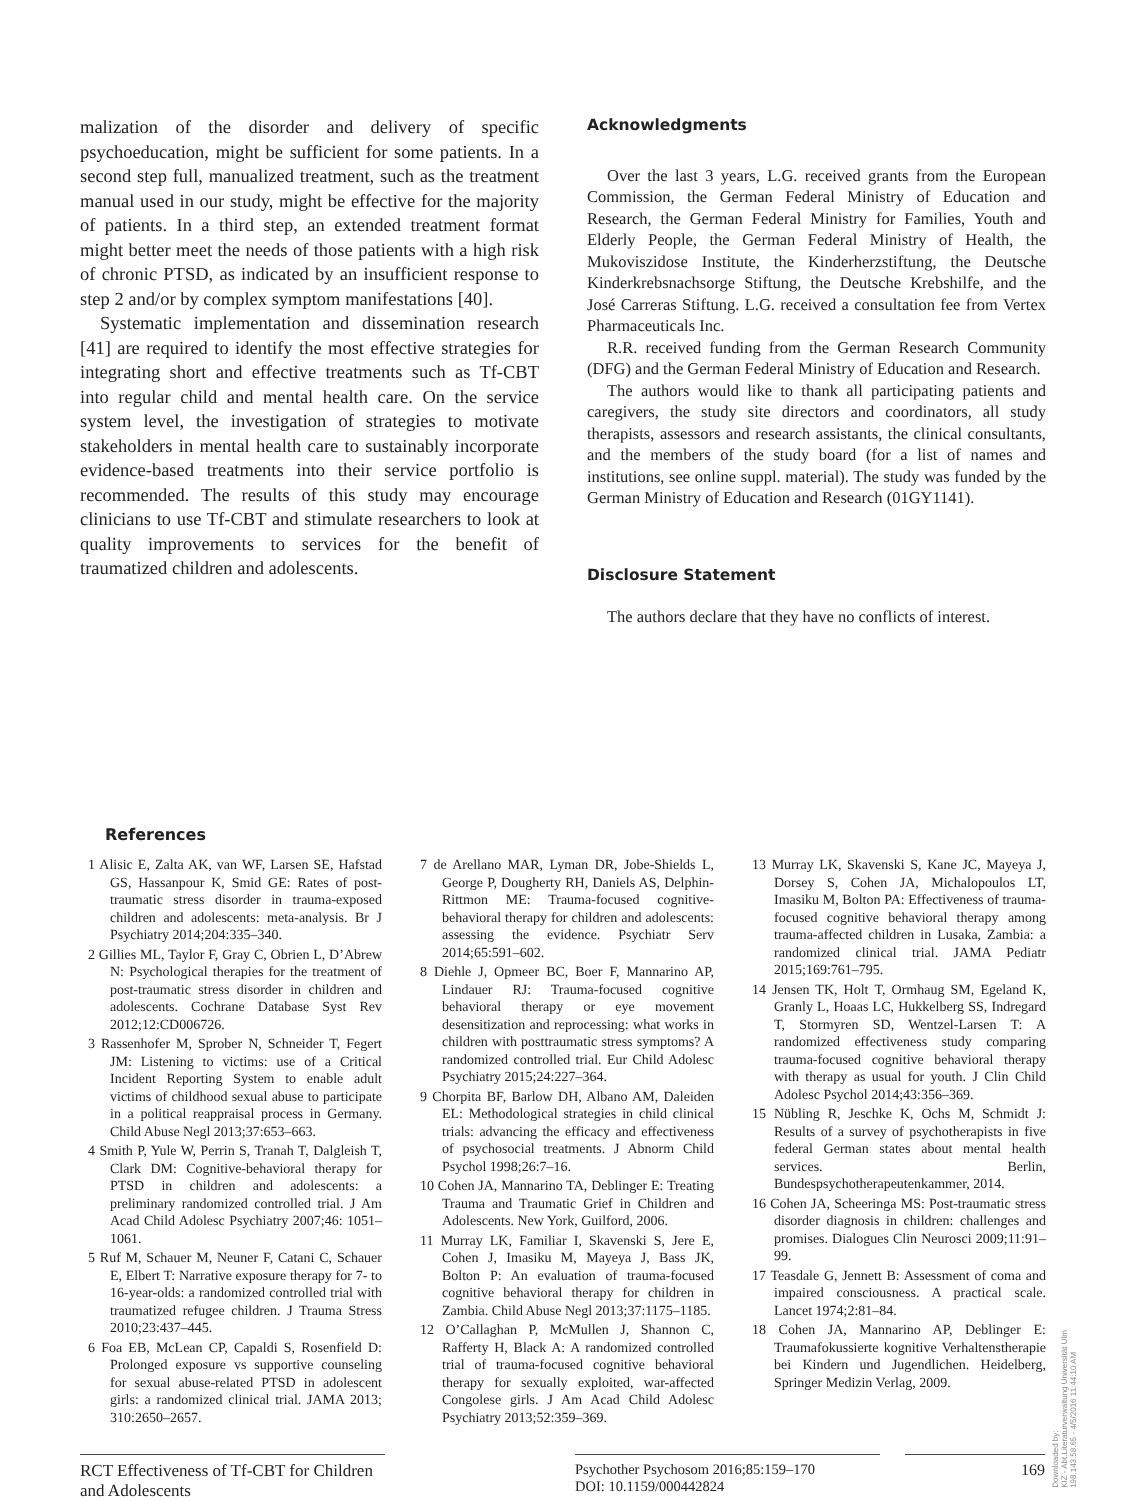malization of the disorder and delivery of specific psychoeducation, might be sufficient for some patients. In a second step full, manualized treatment, such as the treatment manual used in our study, might be effective for the majority of patients. In a third step, an extended treatment format might better meet the needs of those patients with a high risk of chronic PTSD, as indicated by an insufficient response to step 2 and/or by complex symptom manifestations [40].
Systematic implementation and dissemination research [41] are required to identify the most effective strategies for integrating short and effective treatments such as Tf-CBT into regular child and mental health care. On the service system level, the investigation of strategies to motivate stakeholders in mental health care to sustainably incorporate evidence-based treatments into their service portfolio is recommended. The results of this study may encourage clinicians to use Tf-CBT and stimulate researchers to look at quality improvements to services for the benefit of traumatized children and adolescents.
Acknowledgments
Over the last 3 years, L.G. received grants from the European Commission, the German Federal Ministry of Education and Research, the German Federal Ministry for Families, Youth and Elderly People, the German Federal Ministry of Health, the Mukoviszidose Institute, the Kinderherzstiftung, the Deutsche Kinderkrebsnachsorge Stiftung, the Deutsche Krebshilfe, and the José Carreras Stiftung. L.G. received a consultation fee from Vertex Pharmaceuticals Inc.
R.R. received funding from the German Research Community (DFG) and the German Federal Ministry of Education and Research.
The authors would like to thank all participating patients and caregivers, the study site directors and coordinators, all study therapists, assessors and research assistants, the clinical consultants, and the members of the study board (for a list of names and institutions, see online suppl. material). The study was funded by the German Ministry of Education and Research (01GY1141).
Disclosure Statement
The authors declare that they have no conflicts of interest.
References
1 Alisic E, Zalta AK, van WF, Larsen SE, Hafstad GS, Hassanpour K, Smid GE: Rates of post-traumatic stress disorder in trauma-exposed children and adolescents: meta-analysis. Br J Psychiatry 2014;204:335–340.
2 Gillies ML, Taylor F, Gray C, Obrien L, D’Abrew N: Psychological therapies for the treatment of post-traumatic stress disorder in children and adolescents. Cochrane Database Syst Rev 2012;12:CD006726.
3 Rassenhofer M, Sprober N, Schneider T, Fegert JM: Listening to victims: use of a Critical Incident Reporting System to enable adult victims of childhood sexual abuse to participate in a political reappraisal process in Germany. Child Abuse Negl 2013;37:653–663.
4 Smith P, Yule W, Perrin S, Tranah T, Dalgleish T, Clark DM: Cognitive-behavioral therapy for PTSD in children and adolescents: a preliminary randomized controlled trial. J Am Acad Child Adolesc Psychiatry 2007;46: 1051–1061.
5 Ruf M, Schauer M, Neuner F, Catani C, Schauer E, Elbert T: Narrative exposure therapy for 7- to 16-year-olds: a randomized controlled trial with traumatized refugee children. J Trauma Stress 2010;23:437–445.
6 Foa EB, McLean CP, Capaldi S, Rosenfield D: Prolonged exposure vs supportive counseling for sexual abuse-related PTSD in adolescent girls: a randomized clinical trial. JAMA 2013; 310:2650–2657.
7 de Arellano MAR, Lyman DR, Jobe-Shields L, George P, Dougherty RH, Daniels AS, Delphin-Rittmon ME: Trauma-focused cognitive-behavioral therapy for children and adolescents: assessing the evidence. Psychiatr Serv 2014;65:591–602.
8 Diehle J, Opmeer BC, Boer F, Mannarino AP, Lindauer RJ: Trauma-focused cognitive behavioral therapy or eye movement desensitization and reprocessing: what works in children with posttraumatic stress symptoms? A randomized controlled trial. Eur Child Adolesc Psychiatry 2015;24:227–364.
9 Chorpita BF, Barlow DH, Albano AM, Daleiden EL: Methodological strategies in child clinical trials: advancing the efficacy and effectiveness of psychosocial treatments. J Abnorm Child Psychol 1998;26:7–16.
10 Cohen JA, Mannarino TA, Deblinger E: Treating Trauma and Traumatic Grief in Children and Adolescents. New York, Guilford, 2006.
11 Murray LK, Familiar I, Skavenski S, Jere E, Cohen J, Imasiku M, Mayeya J, Bass JK, Bolton P: An evaluation of trauma-focused cognitive behavioral therapy for children in Zambia. Child Abuse Negl 2013;37:1175–1185.
12 O’Callaghan P, McMullen J, Shannon C, Rafferty H, Black A: A randomized controlled trial of trauma-focused cognitive behavioral therapy for sexually exploited, war-affected Congolese girls. J Am Acad Child Adolesc Psychiatry 2013;52:359–369.
13 Murray LK, Skavenski S, Kane JC, Mayeya J, Dorsey S, Cohen JA, Michalopoulos LT, Imasiku M, Bolton PA: Effectiveness of trauma-focused cognitive behavioral therapy among trauma-affected children in Lusaka, Zambia: a randomized clinical trial. JAMA Pediatr 2015;169:761–795.
14 Jensen TK, Holt T, Ormhaug SM, Egeland K, Granly L, Hoaas LC, Hukkelberg SS, Indregard T, Stormyren SD, Wentzel-Larsen T: A randomized effectiveness study comparing trauma-focused cognitive behavioral therapy with therapy as usual for youth. J Clin Child Adolesc Psychol 2014;43:356–369.
15 Nübling R, Jeschke K, Ochs M, Schmidt J: Results of a survey of psychotherapists in five federal German states about mental health services. Berlin, Bundespsychotherapeutenkammer, 2014.
16 Cohen JA, Scheeringa MS: Post-traumatic stress disorder diagnosis in children: challenges and promises. Dialogues Clin Neurosci 2009;11:91–99.
17 Teasdale G, Jennett B: Assessment of coma and impaired consciousness. A practical scale. Lancet 1974;2:81–84.
18 Cohen JA, Mannarino AP, Deblinger E: Traumafokussierte kognitive Verhaltenstherapie bei Kindern und Jugendlichen. Heidelberg, Springer Medizin Verlag, 2009.
RCT Effectiveness of Tf-CBT for Children and Adolescents
Psychother Psychosom 2016;85:159–170
DOI: 10.1159/000442824
169
Downloaded by:
KIZ - Abt.Literaturverwaltung Universität Ulm
198.143.58.65 - 4/5/2016 11:44:10 AM